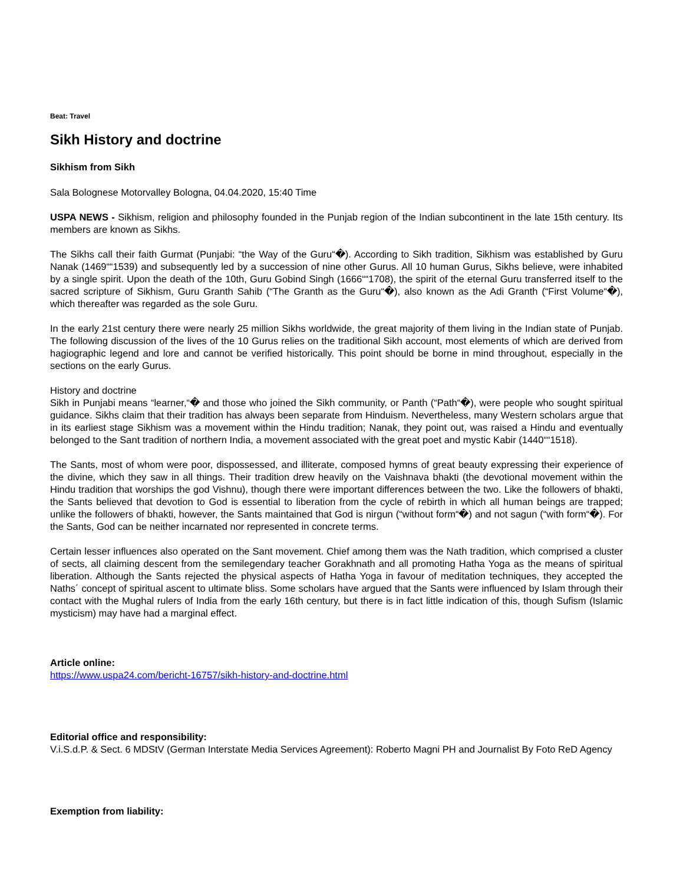Beat: Travel
Sikh History and doctrine
Sikhism from Sikh
Sala Bolognese Motorvalley Bologna, 04.04.2020, 15:40 Time
USPA NEWS - Sikhism, religion and philosophy founded in the Punjab region of the Indian subcontinent in the late 15th century. Its members are known as Sikhs.
The Sikhs call their faith Gurmat (Punjabi: “the Way of the Guru“�). According to Sikh tradition, Sikhism was established by Guru Nanak (1469““1539) and subsequently led by a succession of nine other Gurus. All 10 human Gurus, Sikhs believe, were inhabited by a single spirit. Upon the death of the 10th, Guru Gobind Singh (1666““1708), the spirit of the eternal Guru transferred itself to the sacred scripture of Sikhism, Guru Granth Sahib (“The Granth as the Guru“�), also known as the Adi Granth (“First Volume“�), which thereafter was regarded as the sole Guru.
In the early 21st century there were nearly 25 million Sikhs worldwide, the great majority of them living in the Indian state of Punjab. The following discussion of the lives of the 10 Gurus relies on the traditional Sikh account, most elements of which are derived from hagiographic legend and lore and cannot be verified historically. This point should be borne in mind throughout, especially in the sections on the early Gurus.
History and doctrine
Sikh in Punjabi means “learner,“� and those who joined the Sikh community, or Panth (“Path“�), were people who sought spiritual guidance. Sikhs claim that their tradition has always been separate from Hinduism. Nevertheless, many Western scholars argue that in its earliest stage Sikhism was a movement within the Hindu tradition; Nanak, they point out, was raised a Hindu and eventually belonged to the Sant tradition of northern India, a movement associated with the great poet and mystic Kabir (1440““1518).
The Sants, most of whom were poor, dispossessed, and illiterate, composed hymns of great beauty expressing their experience of the divine, which they saw in all things. Their tradition drew heavily on the Vaishnava bhakti (the devotional movement within the Hindu tradition that worships the god Vishnu), though there were important differences between the two. Like the followers of bhakti, the Sants believed that devotion to God is essential to liberation from the cycle of rebirth in which all human beings are trapped; unlike the followers of bhakti, however, the Sants maintained that God is nirgun (“without form“�) and not sagun (“with form“�). For the Sants, God can be neither incarnated nor represented in concrete terms.
Certain lesser influences also operated on the Sant movement. Chief among them was the Nath tradition, which comprised a cluster of sects, all claiming descent from the semilegendary teacher Gorakhnath and all promoting Hatha Yoga as the means of spiritual liberation. Although the Sants rejected the physical aspects of Hatha Yoga in favour of meditation techniques, they accepted the Naths´ concept of spiritual ascent to ultimate bliss. Some scholars have argued that the Sants were influenced by Islam through their contact with the Mughal rulers of India from the early 16th century, but there is in fact little indication of this, though Sufism (Islamic mysticism) may have had a marginal effect.
Article online:
https://www.uspa24.com/bericht-16757/sikh-history-and-doctrine.html
Editorial office and responsibility:
V.i.S.d.P. & Sect. 6 MDStV (German Interstate Media Services Agreement): Roberto Magni PH and Journalist By Foto ReD Agency
Exemption from liability: